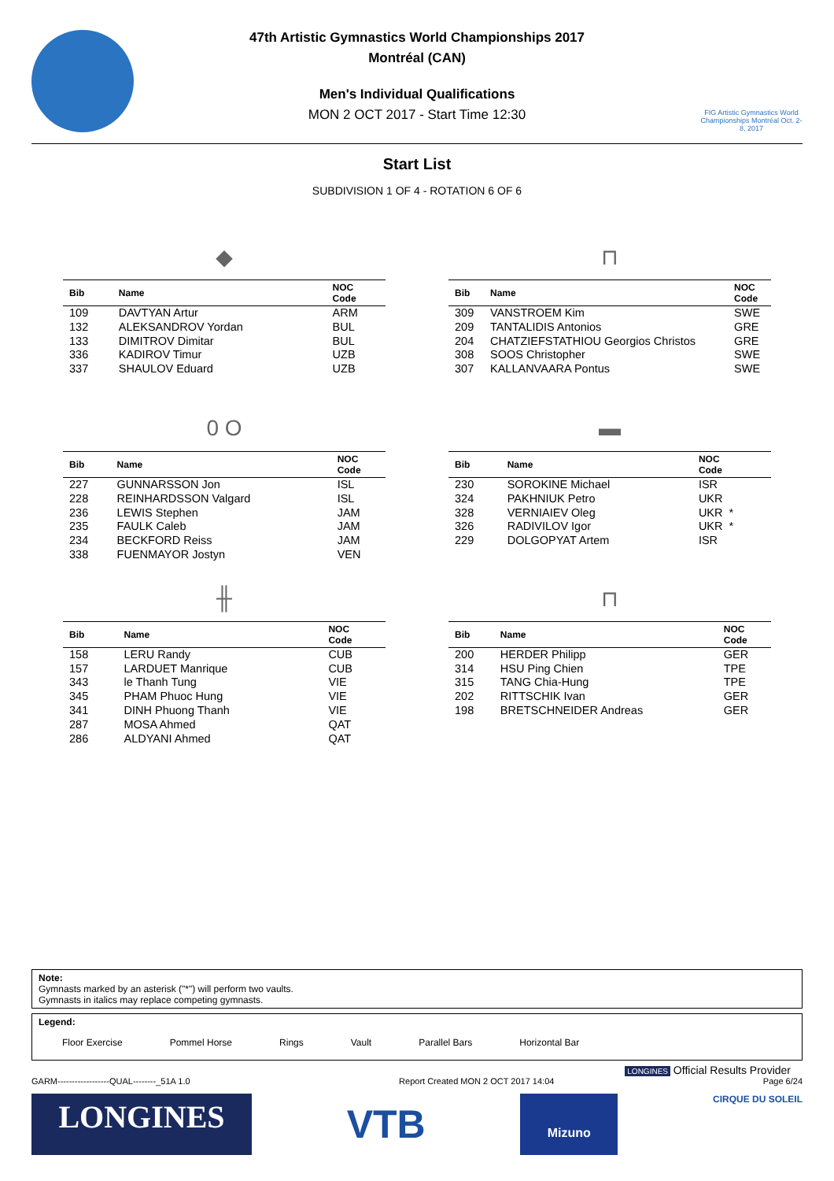47th Artistic Gymnastics World Championships 2017
Montréal (CAN)
Men's Individual Qualifications
MON 2 OCT 2017 - Start Time 12:30
FIG Artistic Gymnastics World Championships Montréal Oct. 2-8, 2017
Start List
SUBDIVISION 1 OF 4 - ROTATION 6 OF 6
◆
| Bib | Name | NOC Code |
| --- | --- | --- |
| 109 | DAVTYAN Artur | ARM |
| 132 | ALEKSANDROV Yordan | BUL |
| 133 | DIMITROV Dimitar | BUL |
| 336 | KADIROV Timur | UZB |
| 337 | SHAULOV Eduard | UZB |
⊓
| Bib | Name | NOC Code |
| --- | --- | --- |
| 309 | VANSTROEM Kim | SWE |
| 209 | TANTALIDIS Antonios | GRE |
| 204 | CHATZIEFSTATHIOU Georgios Christos | GRE |
| 308 | SOOS Christopher | SWE |
| 307 | KALLANVAARA Pontus | SWE |
0 O
| Bib | Name | NOC Code |
| --- | --- | --- |
| 227 | GUNNARSSON Jon | ISL |
| 228 | REINHARDSSON Valgard | ISL |
| 236 | LEWIS Stephen | JAM |
| 235 | FAULK Caleb | JAM |
| 234 | BECKFORD Reiss | JAM |
| 338 | FUENMAYOR Jostyn | VEN |
▬
| Bib | Name | NOC Code |
| --- | --- | --- |
| 230 | SOROKINE Michael | ISR |
| 324 | PAKHNIUK Petro | UKR |
| 328 | VERNIAIEV Oleg | UKR * |
| 326 | RADIVILOV Igor | UKR * |
| 229 | DOLGOPYAT Artem | ISR |
╫
| Bib | Name | NOC Code |
| --- | --- | --- |
| 158 | LERU Randy | CUB |
| 157 | LARDUET Manrique | CUB |
| 343 | le Thanh Tung | VIE |
| 345 | PHAM Phuoc Hung | VIE |
| 341 | DINH Phuong Thanh | VIE |
| 287 | MOSA Ahmed | QAT |
| 286 | ALDYANI Ahmed | QAT |
⊓
| Bib | Name | NOC Code |
| --- | --- | --- |
| 200 | HERDER Philipp | GER |
| 314 | HSU Ping Chien | TPE |
| 315 | TANG Chia-Hung | TPE |
| 202 | RITTSCHIK Ivan | GER |
| 198 | BRETSCHNEIDER Andreas | GER |
Note:
Gymnasts marked by an asterisk ("*") will perform two vaults.
Gymnasts in italics may replace competing gymnasts.
Legend:
Floor Exercise Pommel Horse Rings Vault Parallel Bars Horizontal Bar
LONGINES Official Results Provider
GARM------------------QUAL--------_51A 1.0 Report Created MON 2 OCT 2017 14:04 Page 6/24
LONGINES
VTB
Mizuno
CIRQUE DU SOLEIL